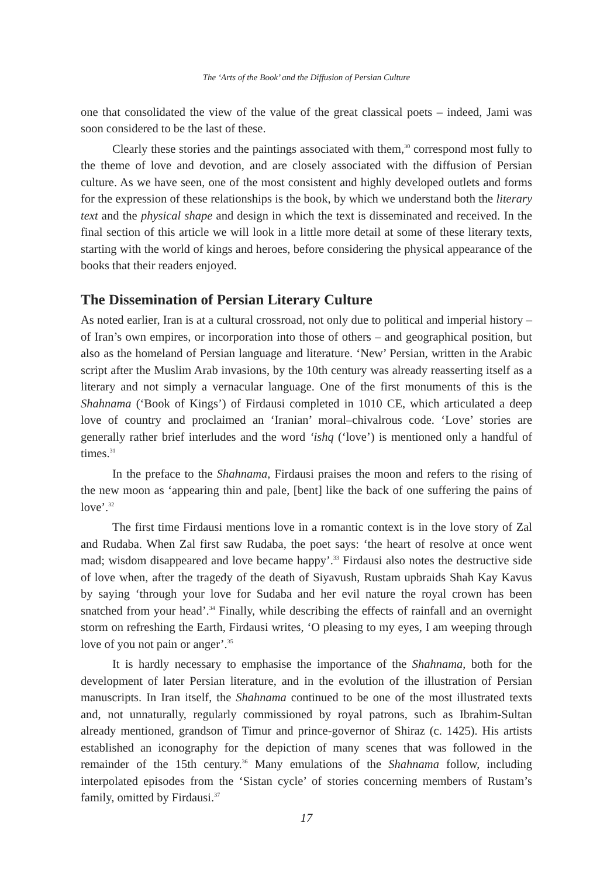The ‘Arts of the Book’ and the Diffusion of Persian Culture
one that consolidated the view of the value of the great classical poets – indeed, Jami was soon considered to be the last of these.
Clearly these stories and the paintings associated with them,<sup>30</sup> correspond most fully to the theme of love and devotion, and are closely associated with the diffusion of Persian culture. As we have seen, one of the most consistent and highly developed outlets and forms for the expression of these relationships is the book, by which we understand both the literary text and the physical shape and design in which the text is disseminated and received. In the final section of this article we will look in a little more detail at some of these literary texts, starting with the world of kings and heroes, before considering the physical appearance of the books that their readers enjoyed.
The Dissemination of Persian Literary Culture
As noted earlier, Iran is at a cultural crossroad, not only due to political and imperial history – of Iran’s own empires, or incorporation into those of others – and geographical position, but also as the homeland of Persian language and literature. ‘New’ Persian, written in the Arabic script after the Muslim Arab invasions, by the 10th century was already reasserting itself as a literary and not simply a vernacular language. One of the first monuments of this is the Shahnama (‘Book of Kings’) of Firdausi completed in 1010 CE, which articulated a deep love of country and proclaimed an ‘Iranian’ moral–chivalrous code. ‘Love’ stories are generally rather brief interludes and the word ‘ishq (‘love’) is mentioned only a handful of times.<sup>31</sup>
In the preface to the Shahnama, Firdausi praises the moon and refers to the rising of the new moon as ‘appearing thin and pale, [bent] like the back of one suffering the pains of love’.<sup>32</sup>
The first time Firdausi mentions love in a romantic context is in the love story of Zal and Rudaba. When Zal first saw Rudaba, the poet says: ‘the heart of resolve at once went mad; wisdom disappeared and love became happy’.<sup>33</sup> Firdausi also notes the destructive side of love when, after the tragedy of the death of Siyavush, Rustam upbraids Shah Kay Kavus by saying ‘through your love for Sudaba and her evil nature the royal crown has been snatched from your head’.<sup>34</sup> Finally, while describing the effects of rainfall and an overnight storm on refreshing the Earth, Firdausi writes, ‘O pleasing to my eyes, I am weeping through love of you not pain or anger’.<sup>35</sup>
It is hardly necessary to emphasise the importance of the Shahnama, both for the development of later Persian literature, and in the evolution of the illustration of Persian manuscripts. In Iran itself, the Shahnama continued to be one of the most illustrated texts and, not unnaturally, regularly commissioned by royal patrons, such as Ibrahim-Sultan already mentioned, grandson of Timur and prince-governor of Shiraz (c. 1425). His artists established an iconography for the depiction of many scenes that was followed in the remainder of the 15th century.<sup>36</sup> Many emulations of the Shahnama follow, including interpolated episodes from the ‘Sistan cycle’ of stories concerning members of Rustam’s family, omitted by Firdausi.<sup>37</sup>
17